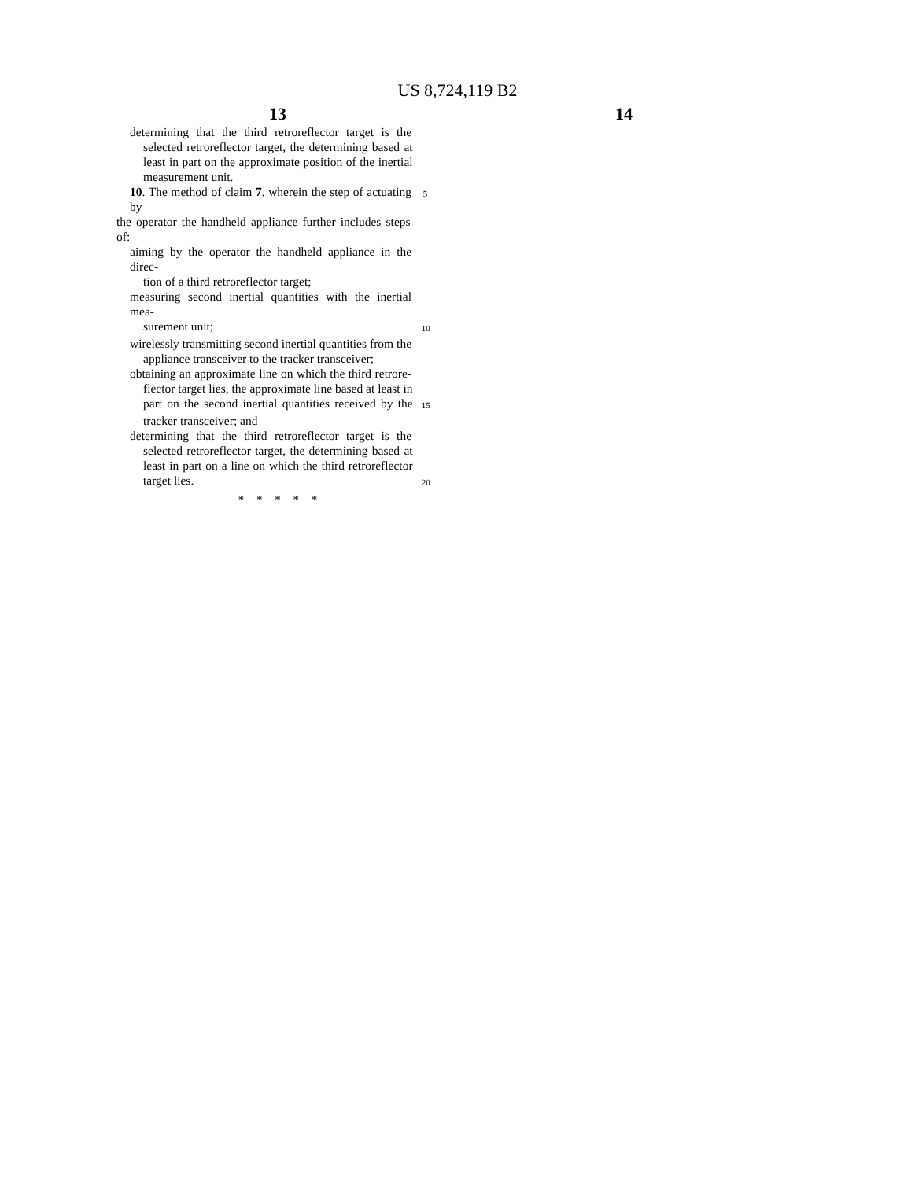US 8,724,119 B2
13 14
determining that the third retroreflector target is the
selected retroreflector target, the determining based at
least in part on the approximate position of the inertial
measurement unit.
10. The method of claim 7, wherein the step of actuating by
5
the operator the handheld appliance further includes steps of:
aiming by the operator the handheld appliance in the direc-
tion of a third retroreflector target;
measuring second inertial quantities with the inertial mea-
surement unit;
10
wirelessly transmitting second inertial quantities from the
appliance transceiver to the tracker transceiver;
obtaining an approximate line on which the third retrore-
flector target lies, the approximate line based at least in
part on the second inertial quantities received by the
15
tracker transceiver; and
determining that the third retroreflector target is the
selected retroreflector target, the determining based at
least in part on a line on which the third retroreflector
target lies.
20
* * * * *